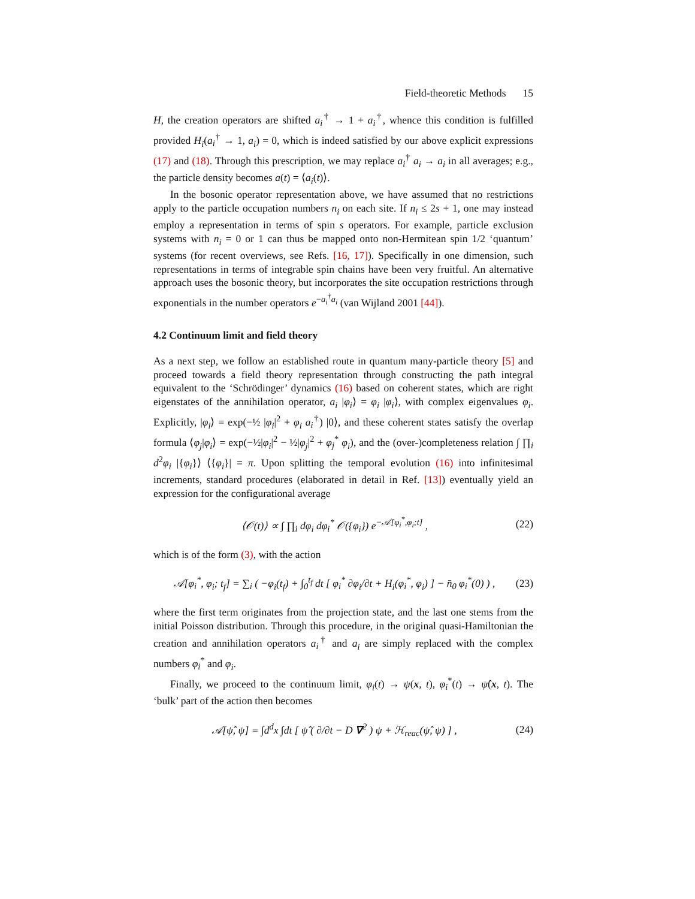Field-theoretic Methods 15
H, the creation operators are shifted a<sub>i</sub><sup>†</sup> → 1 + a<sub>i</sub><sup>†</sup>, whence this condition is fulfilled provided H<sub>i</sub>(a<sub>i</sub><sup>†</sup> → 1, a<sub>i</sub>) = 0, which is indeed satisfied by our above explicit expressions (17) and (18). Through this prescription, we may replace a<sub>i</sub><sup>†</sup> a<sub>i</sub> → a<sub>i</sub> in all averages; e.g., the particle density becomes a(t) = ⟨a<sub>i</sub>(t)⟩.
In the bosonic operator representation above, we have assumed that no restrictions apply to the particle occupation numbers n<sub>i</sub> on each site. If n<sub>i</sub> ≤ 2s + 1, one may instead employ a representation in terms of spin s operators. For example, particle exclusion systems with n<sub>i</sub> = 0 or 1 can thus be mapped onto non-Hermitean spin 1/2 ‘quantum’ systems (for recent overviews, see Refs. [16, 17]). Specifically in one dimension, such representations in terms of integrable spin chains have been very fruitful. An alternative approach uses the bosonic theory, but incorporates the site occupation restrictions through exponentials in the number operators e<sup>−a<sub>i</sub><sup>†</sup>a<sub>i</sub></sup> (van Wijland 2001 [44]).
4.2 Continuum limit and field theory
As a next step, we follow an established route in quantum many-particle theory [5] and proceed towards a field theory representation through constructing the path integral equivalent to the ‘Schrödinger’ dynamics (16) based on coherent states, which are right eigenstates of the annihilation operator, a<sub>i</sub> |φ<sub>i</sub>⟩ = φ<sub>i</sub> |φ<sub>i</sub>⟩, with complex eigenvalues φ<sub>i</sub>. Explicitly, |φ<sub>i</sub>⟩ = exp(−½ |φ<sub>i</sub>|<sup>2</sup> + φ<sub>i</sub> a<sub>i</sub><sup>†</sup>) |0⟩, and these coherent states satisfy the overlap formula ⟨φ<sub>j</sub>|φ<sub>i</sub>⟩ = exp(−½|φ<sub>i</sub>|<sup>2</sup> − ½|φ<sub>j</sub>|<sup>2</sup> + φ<sub>j</sub><sup>*</sup> φ<sub>i</sub>), and the (over-)completeness relation ∫ ∏<sub>i</sub> d<sup>2</sup>φ<sub>i</sub> |{φ<sub>i</sub>}⟩ ⟨{φ<sub>i</sub>}| = π. Upon splitting the temporal evolution (16) into infinitesimal increments, standard procedures (elaborated in detail in Ref. [13]) eventually yield an expression for the configurational average
⟨𝒪(t)⟩ ∝ ∫ ∏<sub>i</sub> dφ<sub>i</sub> dφ<sub>i</sub><sup>*</sup> 𝒪({φ<sub>i</sub>}) e<sup>−𝒜[φ<sub>i</sub><sup>*</sup>,φ<sub>i</sub>;t]</sup> , (22)
which is of the form (3), with the action
𝒜[φ<sub>i</sub><sup>*</sup>, φ<sub>i</sub>; t<sub>f</sub>] = ∑<sub>i</sub> ( −φ<sub>i</sub>(t<sub>f</sub>) + ∫<sub>0</sub><sup>t<sub>f</sub></sup> dt [ φ<sub>i</sub><sup>*</sup> ∂φ<sub>i</sub>/∂t + H<sub>i</sub>(φ<sub>i</sub><sup>*</sup>, φ<sub>i</sub>) ] − n̄<sub>0</sub> φ<sub>i</sub><sup>*</sup>(0) ) , (23)
where the first term originates from the projection state, and the last one stems from the initial Poisson distribution. Through this procedure, in the original quasi-Hamiltonian the creation and annihilation operators a<sub>i</sub><sup>†</sup> and a<sub>i</sub> are simply replaced with the complex numbers φ<sub>i</sub><sup>*</sup> and φ<sub>i</sub>.
Finally, we proceed to the continuum limit, φ<sub>i</sub>(t) → ψ(x, t), φ<sub>i</sub><sup>*</sup>(t) → ψ̂(x, t). The ‘bulk’ part of the action then becomes
𝒜[ψ̂, ψ] = ∫d<sup>d</sup>x ∫dt [ ψ̂ ( ∂/∂t − D ∇<sup>2</sup> ) ψ + ℋ<sub>reac</sub>(ψ̂, ψ) ] , (24)